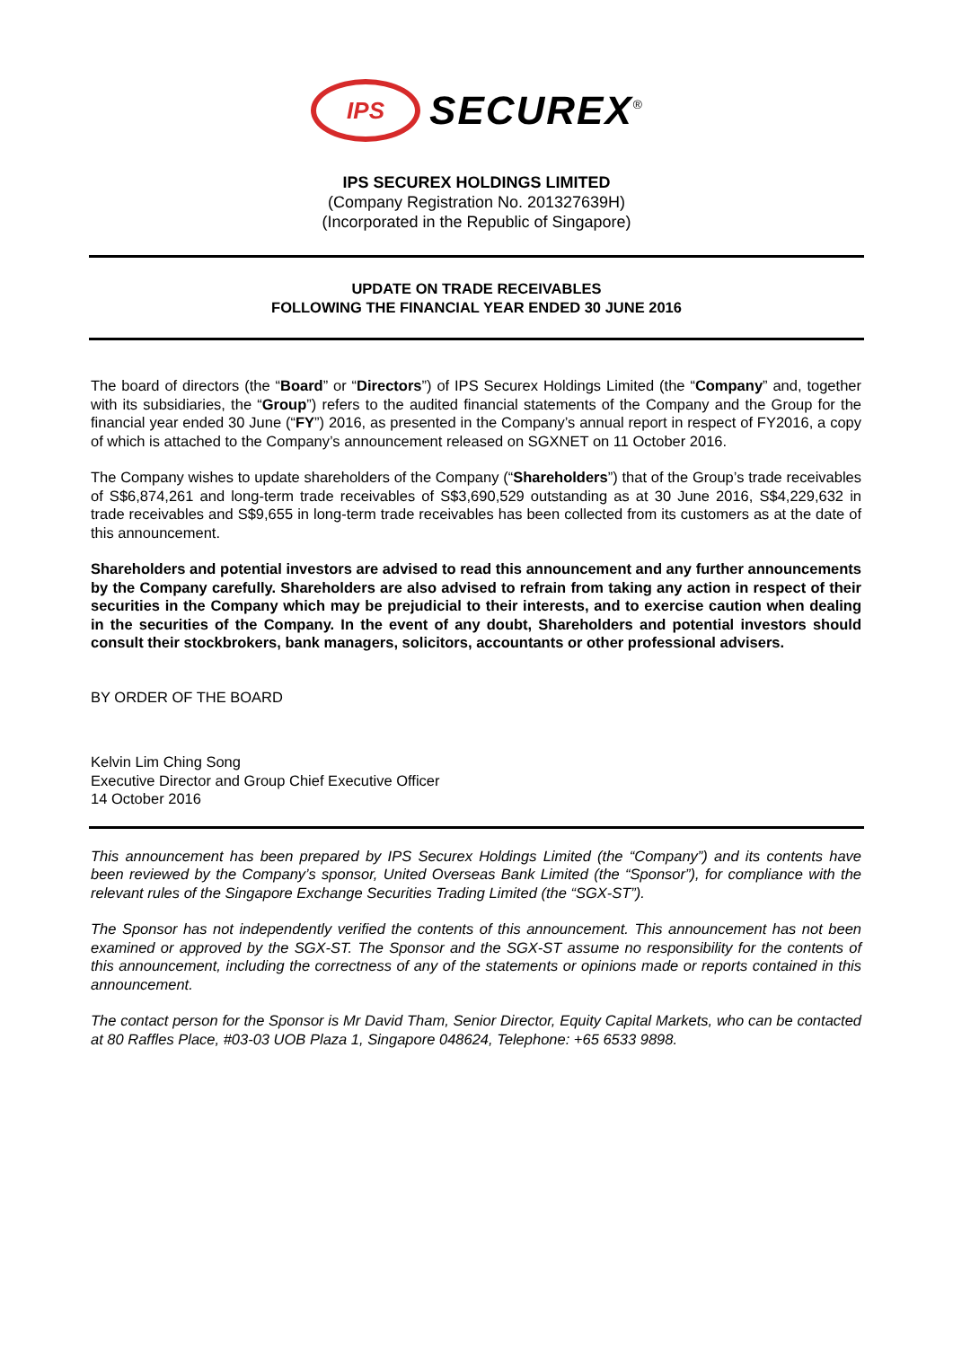IPS SECUREX<sup>®</sup>
IPS SECUREX HOLDINGS LIMITED
(Company Registration No. 201327639H)
(Incorporated in the Republic of Singapore)
UPDATE ON TRADE RECEIVABLES
FOLLOWING THE FINANCIAL YEAR ENDED 30 JUNE 2016
The board of directors (the “Board” or “Directors”) of IPS Securex Holdings Limited (the “Company” and, together with its subsidiaries, the “Group”) refers to the audited financial statements of the Company and the Group for the financial year ended 30 June (“FY”) 2016, as presented in the Company’s annual report in respect of FY2016, a copy of which is attached to the Company’s announcement released on SGXNET on 11 October 2016.
The Company wishes to update shareholders of the Company (“Shareholders”) that of the Group’s trade receivables of S$6,874,261 and long-term trade receivables of S$3,690,529 outstanding as at 30 June 2016, S$4,229,632 in trade receivables and S$9,655 in long-term trade receivables has been collected from its customers as at the date of this announcement.
Shareholders and potential investors are advised to read this announcement and any further announcements by the Company carefully. Shareholders are also advised to refrain from taking any action in respect of their securities in the Company which may be prejudicial to their interests, and to exercise caution when dealing in the securities of the Company. In the event of any doubt, Shareholders and potential investors should consult their stockbrokers, bank managers, solicitors, accountants or other professional advisers.
BY ORDER OF THE BOARD
Kelvin Lim Ching Song
Executive Director and Group Chief Executive Officer
14 October 2016
This announcement has been prepared by IPS Securex Holdings Limited (the “Company”) and its contents have been reviewed by the Company’s sponsor, United Overseas Bank Limited (the “Sponsor”), for compliance with the relevant rules of the Singapore Exchange Securities Trading Limited (the “SGX-ST”).
The Sponsor has not independently verified the contents of this announcement. This announcement has not been examined or approved by the SGX-ST. The Sponsor and the SGX-ST assume no responsibility for the contents of this announcement, including the correctness of any of the statements or opinions made or reports contained in this announcement.
The contact person for the Sponsor is Mr David Tham, Senior Director, Equity Capital Markets, who can be contacted at 80 Raffles Place, #03-03 UOB Plaza 1, Singapore 048624, Telephone: +65 6533 9898.